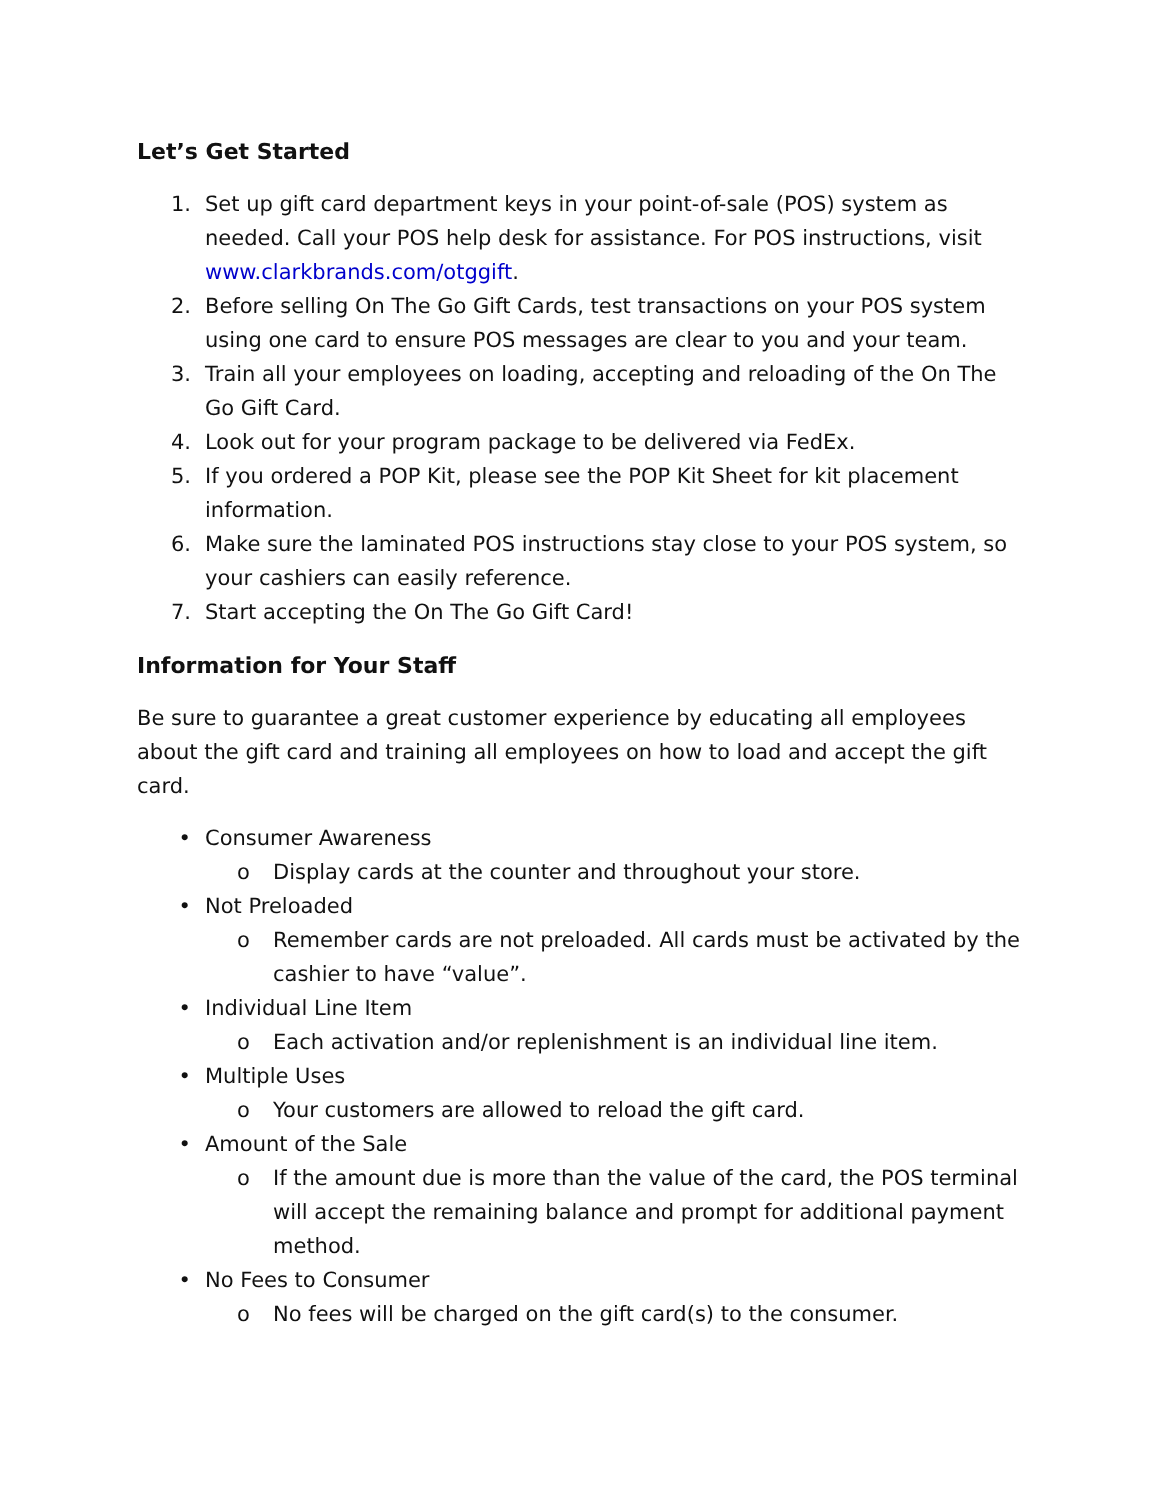Let’s Get Started
1. Set up gift card department keys in your point-of-sale (POS) system as needed. Call your POS help desk for assistance. For POS instructions, visit www.clarkbrands.com/otggift.
2. Before selling On The Go Gift Cards, test transactions on your POS system using one card to ensure POS messages are clear to you and your team.
3. Train all your employees on loading, accepting and reloading of the On The Go Gift Card.
4. Look out for your program package to be delivered via FedEx.
5. If you ordered a POP Kit, please see the POP Kit Sheet for kit placement information.
6. Make sure the laminated POS instructions stay close to your POS system, so your cashiers can easily reference.
7. Start accepting the On The Go Gift Card!
Information for Your Staff
Be sure to guarantee a great customer experience by educating all employees about the gift card and training all employees on how to load and accept the gift card.
• Consumer Awareness
o Display cards at the counter and throughout your store.
• Not Preloaded
o Remember cards are not preloaded. All cards must be activated by the cashier to have “value”.
• Individual Line Item
o Each activation and/or replenishment is an individual line item.
• Multiple Uses
o Your customers are allowed to reload the gift card.
• Amount of the Sale
o If the amount due is more than the value of the card, the POS terminal will accept the remaining balance and prompt for additional payment method.
• No Fees to Consumer
o No fees will be charged on the gift card(s) to the consumer.